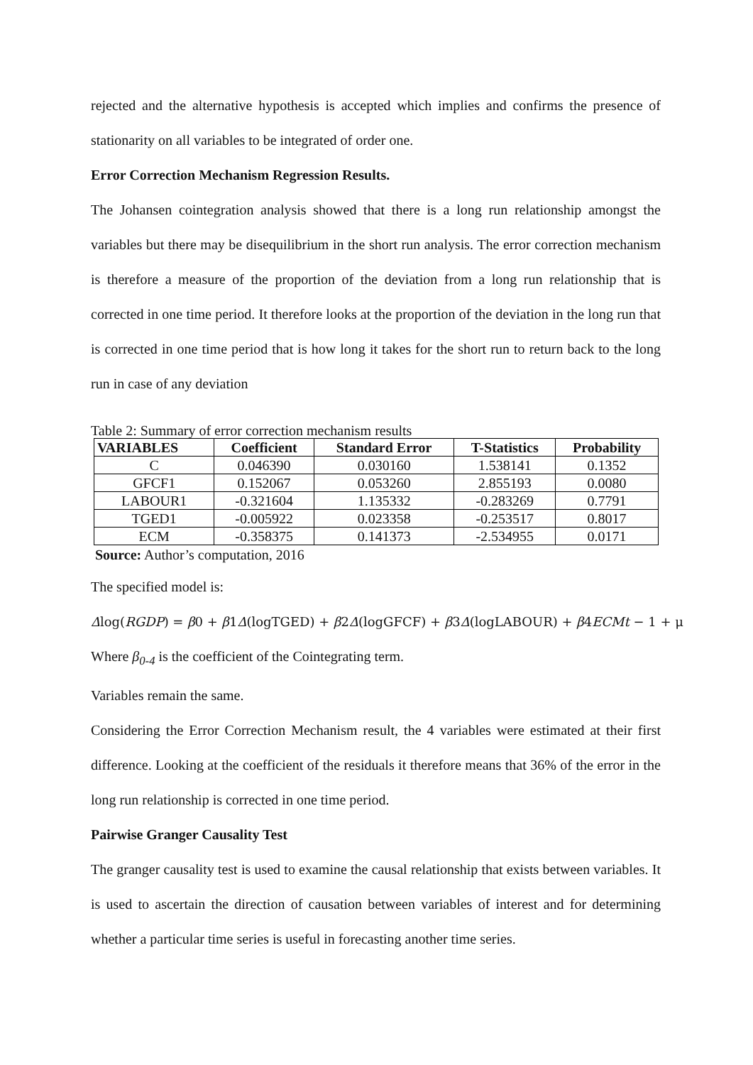rejected and the alternative hypothesis is accepted which implies and confirms the presence of stationarity on all variables to be integrated of order one.
Error Correction Mechanism Regression Results.
The Johansen cointegration analysis showed that there is a long run relationship amongst the variables but there may be disequilibrium in the short run analysis. The error correction mechanism is therefore a measure of the proportion of the deviation from a long run relationship that is corrected in one time period. It therefore looks at the proportion of the deviation in the long run that is corrected in one time period that is how long it takes for the short run to return back to the long run in case of any deviation
Table 2: Summary of error correction mechanism results
| VARIABLES | Coefficient | Standard Error | T-Statistics | Probability |
| --- | --- | --- | --- | --- |
| C | 0.046390 | 0.030160 | 1.538141 | 0.1352 |
| GFCF1 | 0.152067 | 0.053260 | 2.855193 | 0.0080 |
| LABOUR1 | -0.321604 | 1.135332 | -0.283269 | 0.7791 |
| TGED1 | -0.005922 | 0.023358 | -0.253517 | 0.8017 |
| ECM | -0.358375 | 0.141373 | -2.534955 | 0.0171 |
Source: Author’s computation, 2016
The specified model is:
Δlog(RGDP) = β0 + β1Δ(logTGED) + β2Δ(logGFCF) + β3Δ(logLABOUR) + β4ECMt − 1 + μ
Where β<sub>0-4</sub> is the coefficient of the Cointegrating term.
Variables remain the same.
Considering the Error Correction Mechanism result, the 4 variables were estimated at their first difference. Looking at the coefficient of the residuals it therefore means that 36% of the error in the long run relationship is corrected in one time period.
Pairwise Granger Causality Test
The granger causality test is used to examine the causal relationship that exists between variables. It is used to ascertain the direction of causation between variables of interest and for determining whether a particular time series is useful in forecasting another time series.